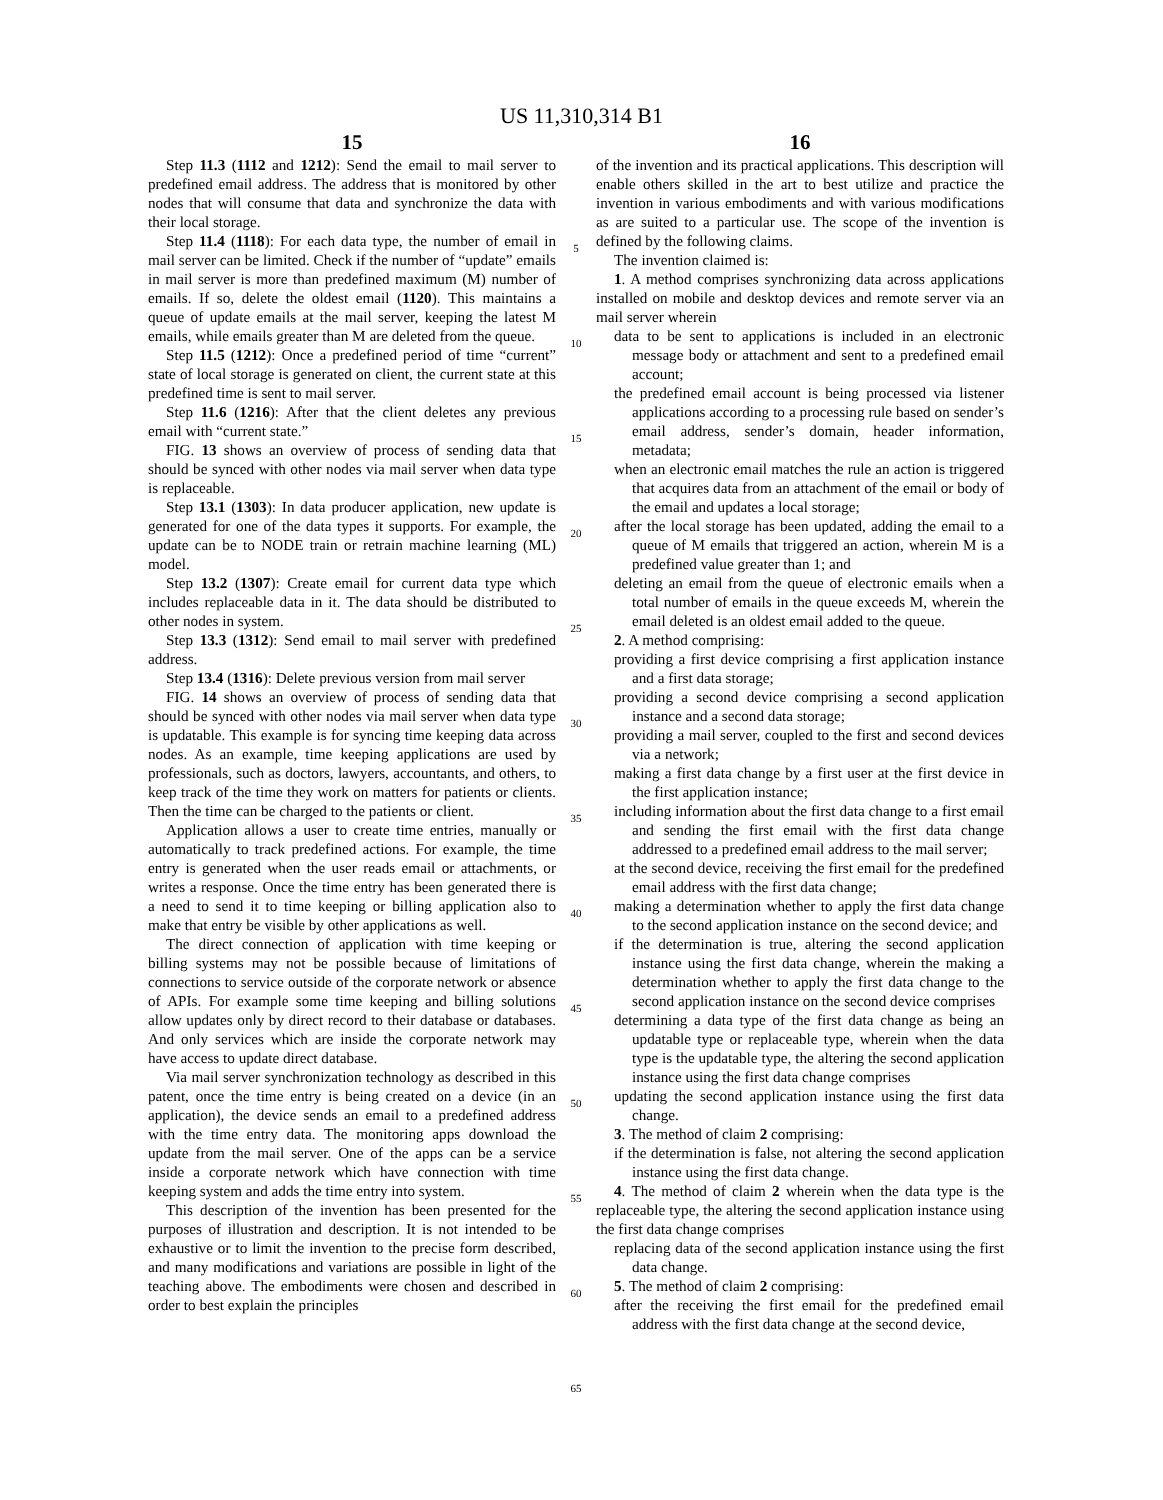US 11,310,314 B1
15
Step 11.3 (1112 and 1212): Send the email to mail server to predefined email address. The address that is monitored by other nodes that will consume that data and synchronize the data with their local storage.
Step 11.4 (1118): For each data type, the number of email in mail server can be limited. Check if the number of “update” emails in mail server is more than predefined maximum (M) number of emails. If so, delete the oldest email (1120). This maintains a queue of update emails at the mail server, keeping the latest M emails, while emails greater than M are deleted from the queue.
Step 11.5 (1212): Once a predefined period of time “current” state of local storage is generated on client, the current state at this predefined time is sent to mail server.
Step 11.6 (1216): After that the client deletes any previous email with “current state.”
FIG. 13 shows an overview of process of sending data that should be synced with other nodes via mail server when data type is replaceable.
Step 13.1 (1303): In data producer application, new update is generated for one of the data types it supports. For example, the update can be to NODE train or retrain machine learning (ML) model.
Step 13.2 (1307): Create email for current data type which includes replaceable data in it. The data should be distributed to other nodes in system.
Step 13.3 (1312): Send email to mail server with predefined address.
Step 13.4 (1316): Delete previous version from mail server
FIG. 14 shows an overview of process of sending data that should be synced with other nodes via mail server when data type is updatable. This example is for syncing time keeping data across nodes. As an example, time keeping applications are used by professionals, such as doctors, lawyers, accountants, and others, to keep track of the time they work on matters for patients or clients. Then the time can be charged to the patients or client.
Application allows a user to create time entries, manually or automatically to track predefined actions. For example, the time entry is generated when the user reads email or attachments, or writes a response. Once the time entry has been generated there is a need to send it to time keeping or billing application also to make that entry be visible by other applications as well.
The direct connection of application with time keeping or billing systems may not be possible because of limitations of connections to service outside of the corporate network or absence of APIs. For example some time keeping and billing solutions allow updates only by direct record to their database or databases. And only services which are inside the corporate network may have access to update direct database.
Via mail server synchronization technology as described in this patent, once the time entry is being created on a device (in an application), the device sends an email to a predefined address with the time entry data. The monitoring apps download the update from the mail server. One of the apps can be a service inside a corporate network which have connection with time keeping system and adds the time entry into system.
This description of the invention has been presented for the purposes of illustration and description. It is not intended to be exhaustive or to limit the invention to the precise form described, and many modifications and variations are possible in light of the teaching above. The embodiments were chosen and described in order to best explain the principles
5
10
15
20
25
30
35
40
45
50
55
60
65
16
of the invention and its practical applications. This description will enable others skilled in the art to best utilize and practice the invention in various embodiments and with various modifications as are suited to a particular use. The scope of the invention is defined by the following claims.
The invention claimed is:
1. A method comprises synchronizing data across applications installed on mobile and desktop devices and remote server via an mail server wherein
data to be sent to applications is included in an electronic message body or attachment and sent to a predefined email account;
the predefined email account is being processed via listener applications according to a processing rule based on sender’s email address, sender’s domain, header information, metadata;
when an electronic email matches the rule an action is triggered that acquires data from an attachment of the email or body of the email and updates a local storage;
after the local storage has been updated, adding the email to a queue of M emails that triggered an action, wherein M is a predefined value greater than 1; and
deleting an email from the queue of electronic emails when a total number of emails in the queue exceeds M, wherein the email deleted is an oldest email added to the queue.
2. A method comprising:
providing a first device comprising a first application instance and a first data storage;
providing a second device comprising a second application instance and a second data storage;
providing a mail server, coupled to the first and second devices via a network;
making a first data change by a first user at the first device in the first application instance;
including information about the first data change to a first email and sending the first email with the first data change addressed to a predefined email address to the mail server;
at the second device, receiving the first email for the predefined email address with the first data change;
making a determination whether to apply the first data change to the second application instance on the second device; and
if the determination is true, altering the second application instance using the first data change, wherein the making a determination whether to apply the first data change to the second application instance on the second device comprises
determining a data type of the first data change as being an updatable type or replaceable type, wherein when the data type is the updatable type, the altering the second application instance using the first data change comprises
updating the second application instance using the first data change.
3. The method of claim 2 comprising:
if the determination is false, not altering the second application instance using the first data change.
4. The method of claim 2 wherein when the data type is the replaceable type, the altering the second application instance using the first data change comprises
replacing data of the second application instance using the first data change.
5. The method of claim 2 comprising:
after the receiving the first email for the predefined email address with the first data change at the second device,